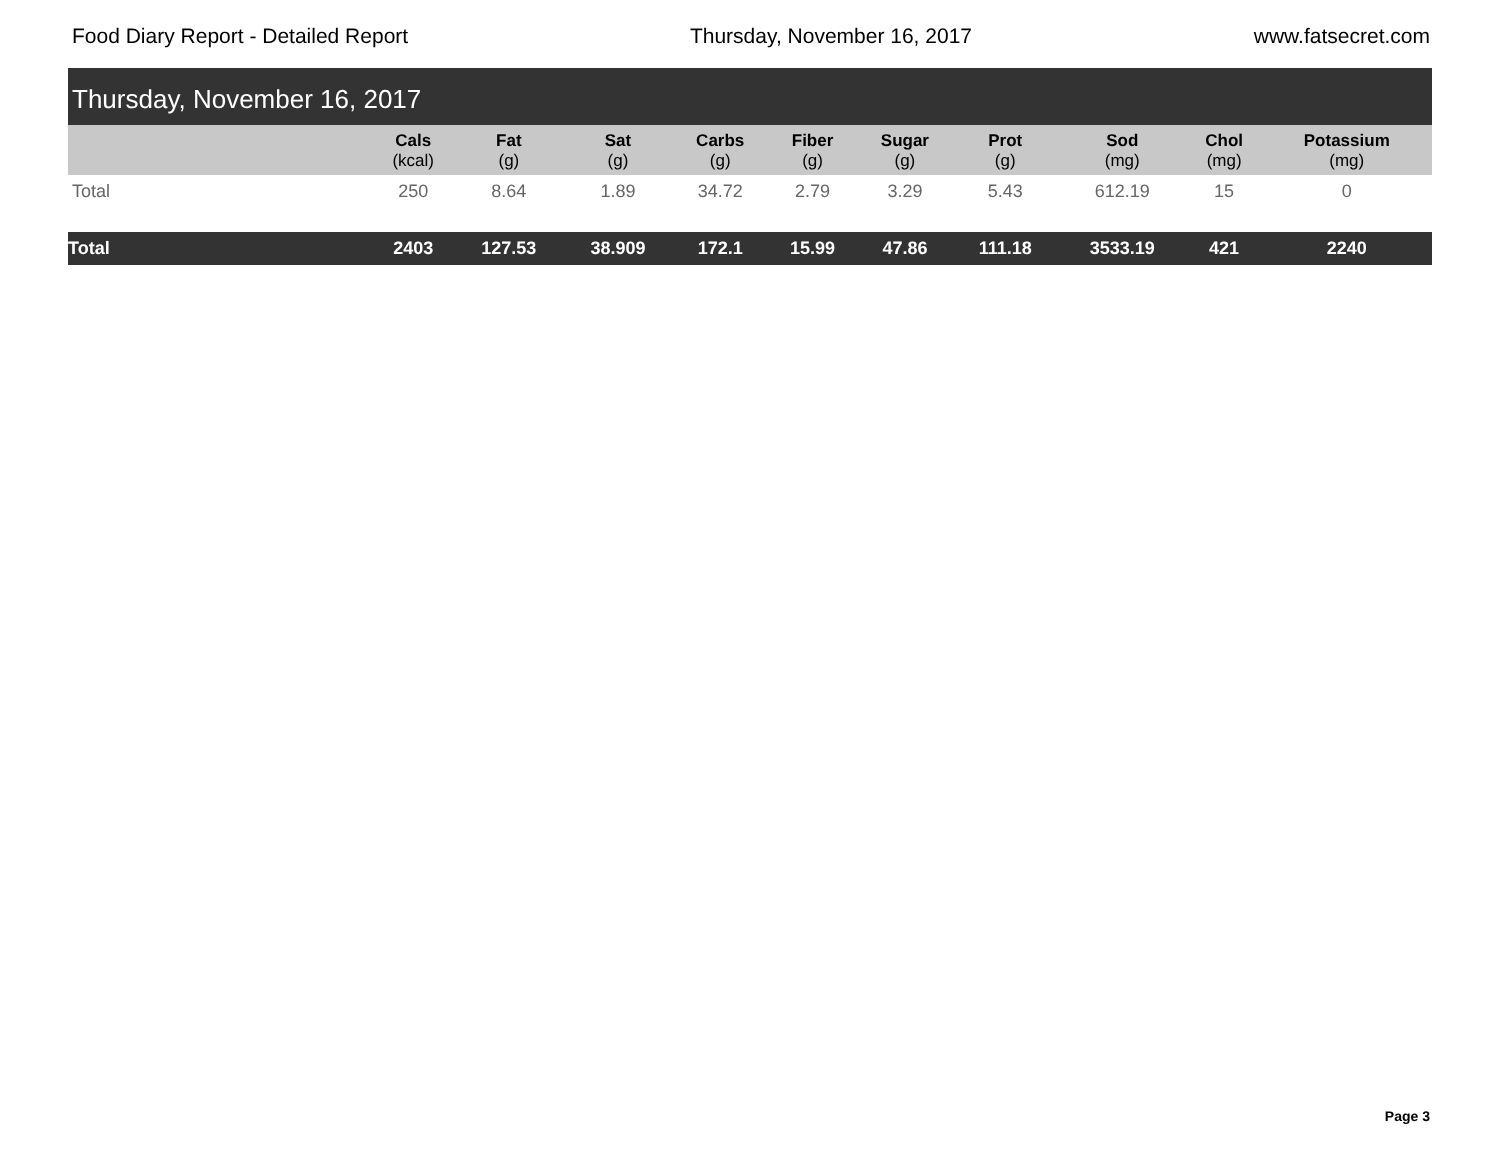Food Diary Report - Detailed Report Thursday, November 16, 2017 www.fatsecret.com
Thursday, November 16, 2017
| | Cals (kcal) | Fat (g) | Sat (g) | Carbs (g) | Fiber (g) | Sugar (g) | Prot (g) | Sod (mg) | Chol (mg) | Potassium (mg) |
| --- | --- | --- | --- | --- | --- | --- | --- | --- | --- | --- |
| Total | 250 | 8.64 | 1.89 | 34.72 | 2.79 | 3.29 | 5.43 | 612.19 | 15 | 0 |
| Total | 2403 | 127.53 | 38.909 | 172.1 | 15.99 | 47.86 | 111.18 | 3533.19 | 421 | 2240 |
Page 3